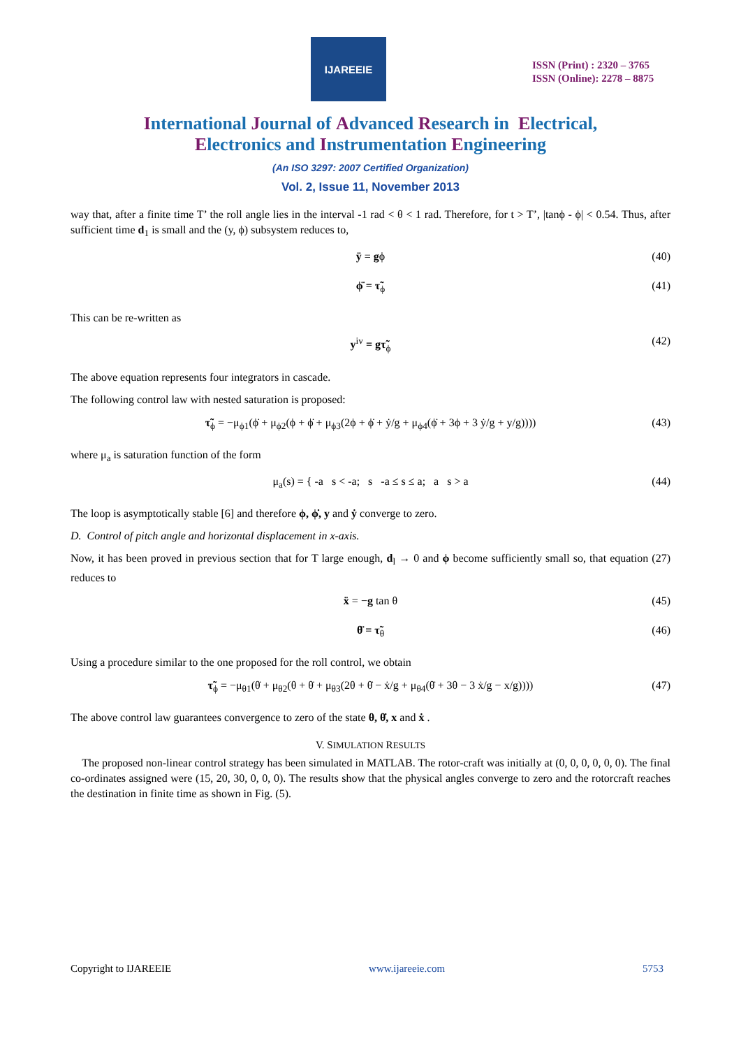IJAREEIE
ISSN (Print) : 2320 – 3765
ISSN (Online): 2278 – 8875
International Journal of Advanced Research in Electrical,
Electronics and Instrumentation Engineering
(An ISO 3297: 2007 Certified Organization)
Vol. 2, Issue 11, November 2013
way that, after a finite time T’ the roll angle lies in the interval -1 rad < θ < 1 rad. Therefore, for t > T’, |tanϕ - ϕ| < 0.54. Thus, after sufficient time d<sub>1</sub> is small and the (y, ϕ) subsystem reduces to,
ÿ = gϕ (40)
ϕ̈ = τ̃<sub>ϕ</sub> (41)
This can be re-written as
y<sup>iv</sup> = gτ̃<sub>ϕ</sub> (42)
The above equation represents four integrators in cascade.
The following control law with nested saturation is proposed:
τ̃<sub>ϕ</sub> = −μ<sub>ϕ1</sub>(ϕ̇ + μ<sub>ϕ2</sub>(ϕ + ϕ̇ + μ<sub>ϕ3</sub>(2ϕ + ϕ̇ + ẏ/g + μ<sub>ϕ4</sub>(ϕ̇ + 3ϕ + 3 ẏ/g + y/g)))) (43)
where μ<sub>a</sub> is saturation function of the form
μ<sub>a</sub>(s) = { -a s < -a; s -a ≤ s ≤ a; a s > a (44)
The loop is asymptotically stable [6] and therefore ϕ, ϕ̇, y and ẏ converge to zero.
D. Control of pitch angle and horizontal displacement in x-axis.
Now, it has been proved in previous section that for T large enough, d<sub>l</sub> → 0 and ϕ become sufficiently small so, that equation (27) reduces to
ẍ = −g tan θ (45)
θ̈ = τ̃<sub>θ</sub> (46)
Using a procedure similar to the one proposed for the roll control, we obtain
τ̃<sub>ϕ</sub> = −μ<sub>θ1</sub>(θ̇ + μ<sub>θ2</sub>(θ + θ̇ + μ<sub>θ3</sub>(2θ + θ̇ − ẋ/g + μ<sub>θ4</sub>(θ̇ + 3θ − 3 ẋ/g − x/g)))) (47)
The above control law guarantees convergence to zero of the state θ, θ̇, x and ẋ .
V. SIMULATION RESULTS
The proposed non-linear control strategy has been simulated in MATLAB. The rotor-craft was initially at (0, 0, 0, 0, 0, 0). The final co-ordinates assigned were (15, 20, 30, 0, 0, 0). The results show that the physical angles converge to zero and the rotorcraft reaches the destination in finite time as shown in Fig. (5).
Copyright to IJAREEIE www.ijareeie.com 5753